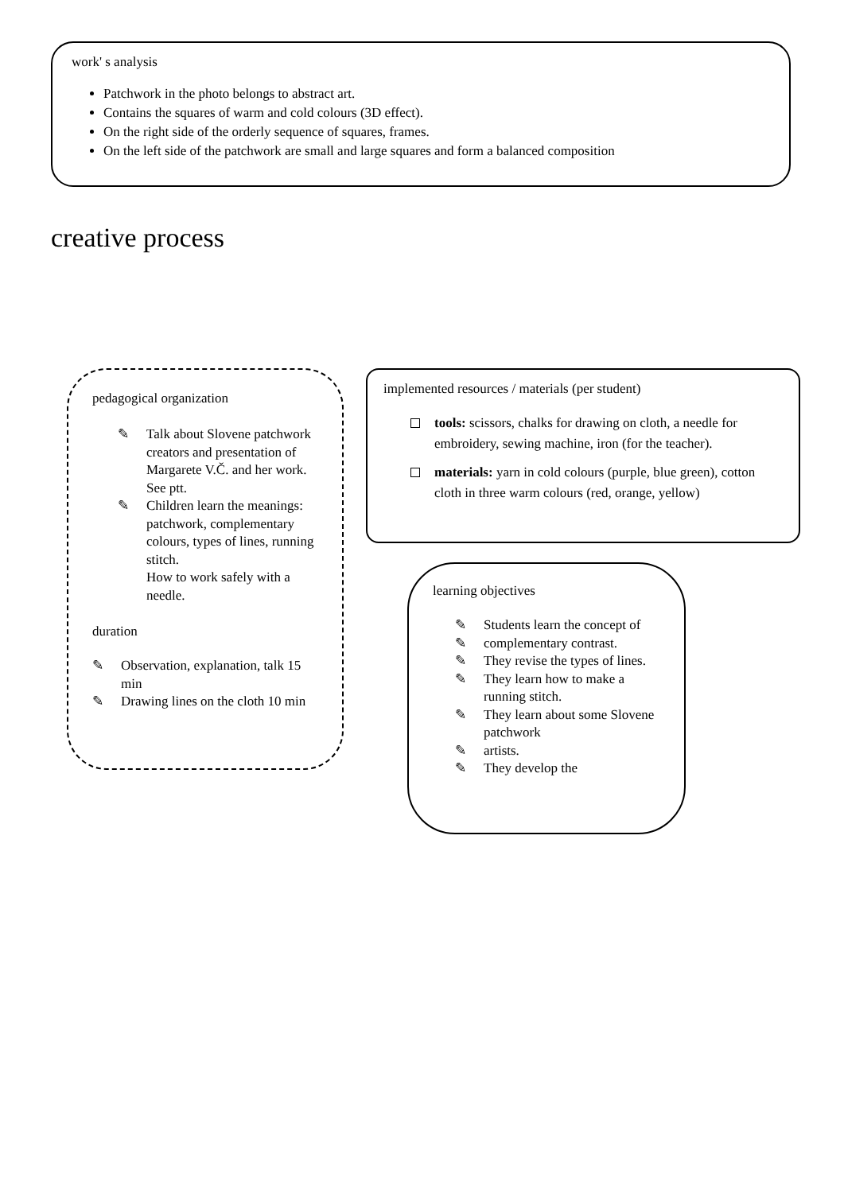work' s analysis
Patchwork in the photo belongs to abstract art.
Contains the squares of warm and cold colours (3D effect).
On the right side of the orderly sequence of squares, frames.
On the left side of the patchwork are small and large squares and form a balanced composition
creative process
pedagogical organization
✎ Talk about Slovene patchwork creators and presentation of Margarete V.Č. and her work. See ptt.
✎ Children learn the meanings:
patchwork, complementary colours, types of lines, running stitch.
How to work safely with a needle.
duration
✎ Observation, explanation, talk 15 min
✎ Drawing lines on the cloth 10 min
implemented resources / materials (per student)
tools: scissors, chalks for drawing on cloth, a needle for embroidery, sewing machine, iron (for the teacher).
materials: yarn in cold colours (purple, blue green), cotton cloth in three warm colours (red, orange, yellow)
learning objectives
✎ Students learn the concept of
✎ complementary contrast.
✎ They revise the types of lines.
✎ They learn how to make a running stitch.
✎ They learn about some Slovene patchwork
✎ artists.
✎ They develop the